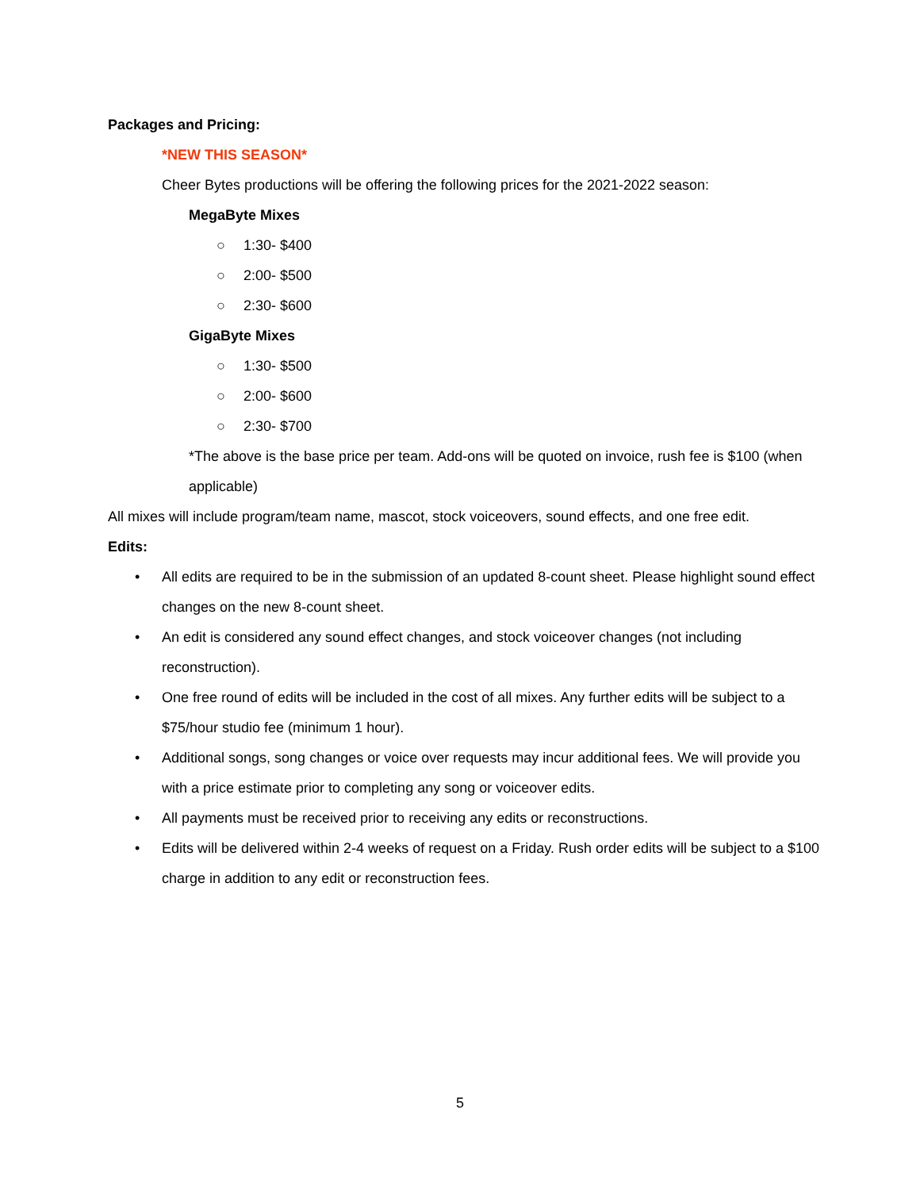Packages and Pricing:
*NEW THIS SEASON*
Cheer Bytes productions will be offering the following prices for the 2021-2022 season:
MegaByte Mixes
○ 1:30- $400
○ 2:00- $500
○ 2:30- $600
GigaByte Mixes
○ 1:30- $500
○ 2:00- $600
○ 2:30- $700
*The above is the base price per team. Add-ons will be quoted on invoice, rush fee is $100 (when applicable)
All mixes will include program/team name, mascot, stock voiceovers, sound effects, and one free edit.
Edits:
• All edits are required to be in the submission of an updated 8-count sheet. Please highlight sound effect changes on the new 8-count sheet.
• An edit is considered any sound effect changes, and stock voiceover changes (not including reconstruction).
• One free round of edits will be included in the cost of all mixes. Any further edits will be subject to a $75/hour studio fee (minimum 1 hour).
• Additional songs, song changes or voice over requests may incur additional fees. We will provide you with a price estimate prior to completing any song or voiceover edits.
• All payments must be received prior to receiving any edits or reconstructions.
• Edits will be delivered within 2-4 weeks of request on a Friday. Rush order edits will be subject to a $100 charge in addition to any edit or reconstruction fees.
5